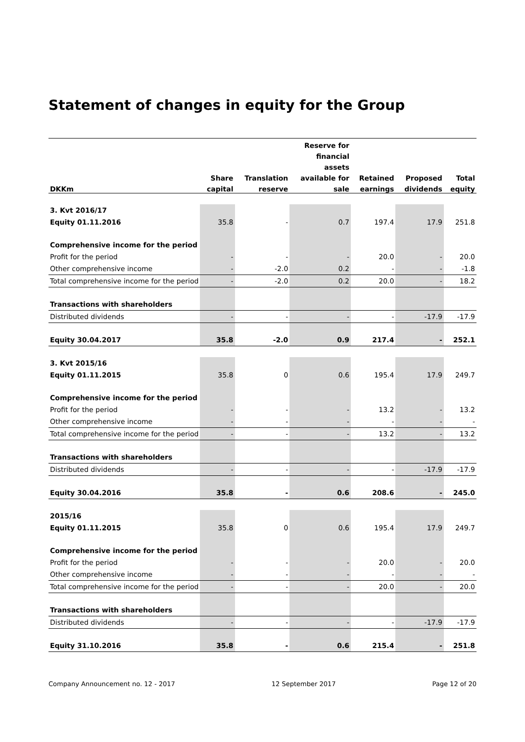Statement of changes in equity for the Group
| | | | Reserve for | | | |
| --- | --- | --- | --- | --- | --- | --- |
| | | | financial | | | |
| | | | assets | | | |
| | Share | Translation | available for | Retained | Proposed | Total |
| DKKm | capital | reserve | sale | earnings | dividends | equity |
| 3. Kvt 2016/17 | | | | | | |
| Equity 01.11.2016 | 35.8 | - | 0.7 | 197.4 | 17.9 | 251.8 |
| Comprehensive income for the period | | | | | | |
| Profit for the period | - | - | - | 20.0 | - | 20.0 |
| Other comprehensive income | - | -2.0 | 0.2 | - | - | -1.8 |
| Total comprehensive income for the period | - | -2.0 | 0.2 | 20.0 | - | 18.2 |
| Transactions with shareholders | | | | | | |
| Distributed dividends | - | - | - | - | -17.9 | -17.9 |
| Equity 30.04.2017 | 35.8 | -2.0 | 0.9 | 217.4 | - | 252.1 |
| 3. Kvt 2015/16 | | | | | | |
| Equity 01.11.2015 | 35.8 | 0 | 0.6 | 195.4 | 17.9 | 249.7 |
| Comprehensive income for the period | | | | | | |
| Profit for the period | - | - | - | 13.2 | - | 13.2 |
| Other comprehensive income | - | - | - | - | - | - |
| Total comprehensive income for the period | - | - | - | 13.2 | - | 13.2 |
| Transactions with shareholders | | | | | | |
| Distributed dividends | - | - | - | - | -17.9 | -17.9 |
| Equity 30.04.2016 | 35.8 | - | 0.6 | 208.6 | - | 245.0 |
| 2015/16 | | | | | | |
| Equity 01.11.2015 | 35.8 | 0 | 0.6 | 195.4 | 17.9 | 249.7 |
| Comprehensive income for the period | | | | | | |
| Profit for the period | - | - | - | 20.0 | - | 20.0 |
| Other comprehensive income | - | - | - | - | - | - |
| Total comprehensive income for the period | - | - | - | 20.0 | - | 20.0 |
| Transactions with shareholders | | | | | | |
| Distributed dividends | - | - | - | - | -17.9 | -17.9 |
| Equity 31.10.2016 | 35.8 | - | 0.6 | 215.4 | - | 251.8 |
Company Announcement no. 12 - 2017 12 September 2017 Page 12 of 20